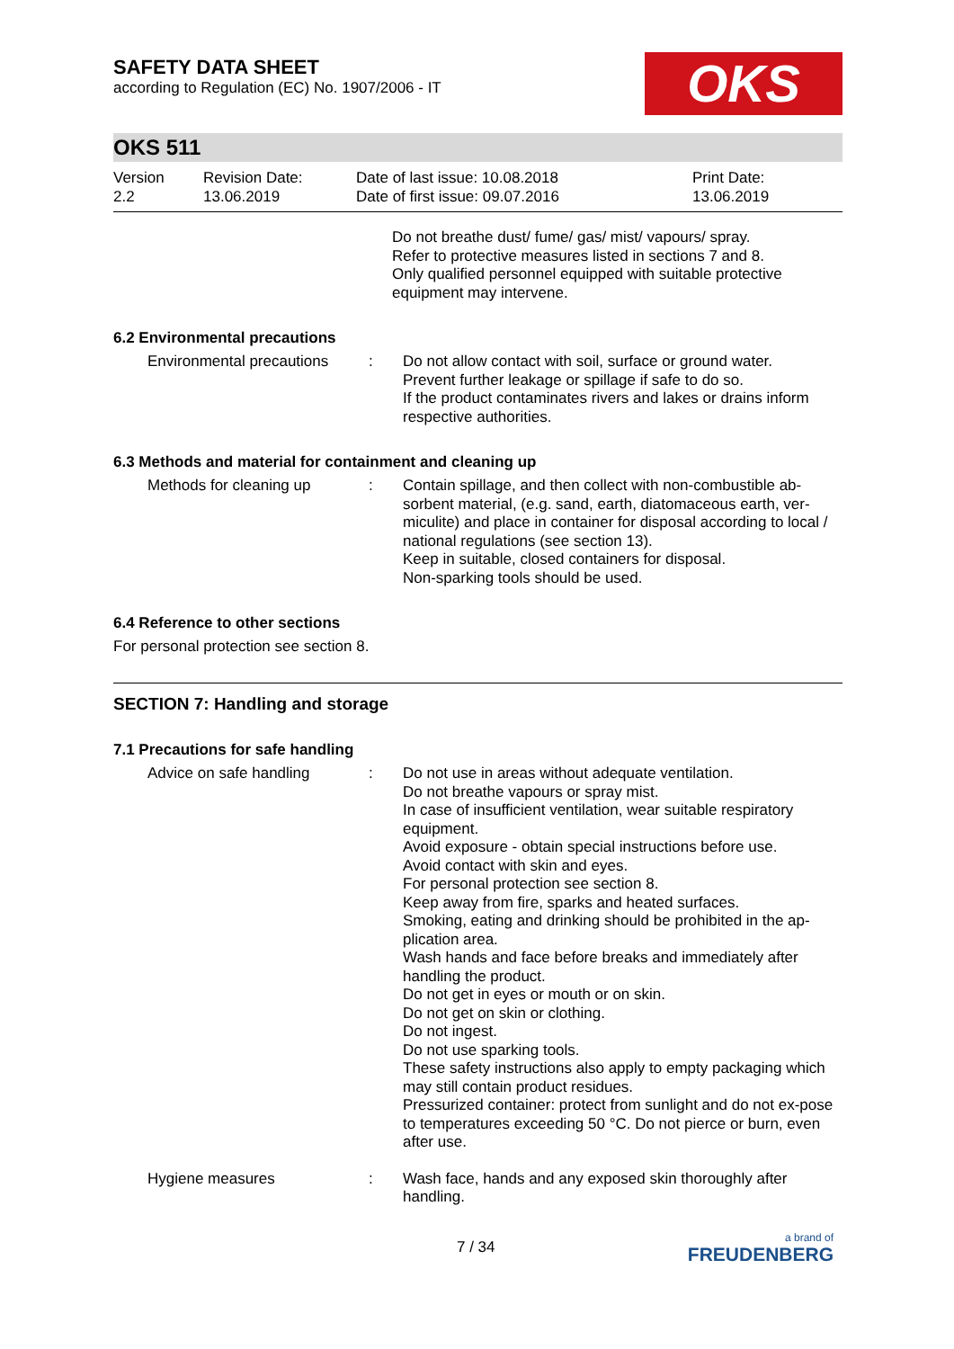SAFETY DATA SHEET
according to Regulation (EC) No. 1907/2006 - IT
OKS
OKS 511
| Version 2.2 | Revision Date: 13.06.2019 | Date of last issue: 10.08.2018 Date of first issue: 09.07.2016 | Print Date: 13.06.2019 |
Do not breathe dust/ fume/ gas/ mist/ vapours/ spray.
Refer to protective measures listed in sections 7 and 8.
Only qualified personnel equipped with suitable protective equipment may intervene.
6.2 Environmental precautions
| Environmental precautions | : | Do not allow contact with soil, surface or ground water. Prevent further leakage or spillage if safe to do so. If the product contaminates rivers and lakes or drains inform respective authorities. |
6.3 Methods and material for containment and cleaning up
| Methods for cleaning up | : | Contain spillage, and then collect with non-combustible ab-sorbent material, (e.g. sand, earth, diatomaceous earth, ver-miculite) and place in container for disposal according to local / national regulations (see section 13). Keep in suitable, closed containers for disposal. Non-sparking tools should be used. |
6.4 Reference to other sections
For personal protection see section 8.
SECTION 7: Handling and storage
7.1 Precautions for safe handling
| Advice on safe handling | : | Do not use in areas without adequate ventilation. Do not breathe vapours or spray mist. In case of insufficient ventilation, wear suitable respiratory equipment. Avoid exposure - obtain special instructions before use. Avoid contact with skin and eyes. For personal protection see section 8. Keep away from fire, sparks and heated surfaces. Smoking, eating and drinking should be prohibited in the ap-plication area. Wash hands and face before breaks and immediately after handling the product. Do not get in eyes or mouth or on skin. Do not get on skin or clothing. Do not ingest. Do not use sparking tools. These safety instructions also apply to empty packaging which may still contain product residues. Pressurized container: protect from sunlight and do not ex-pose to temperatures exceeding 50 °C. Do not pierce or burn, even after use. |
| Hygiene measures | : | Wash face, hands and any exposed skin thoroughly after handling. |
7 / 34
a brand of
FREUDENBERG